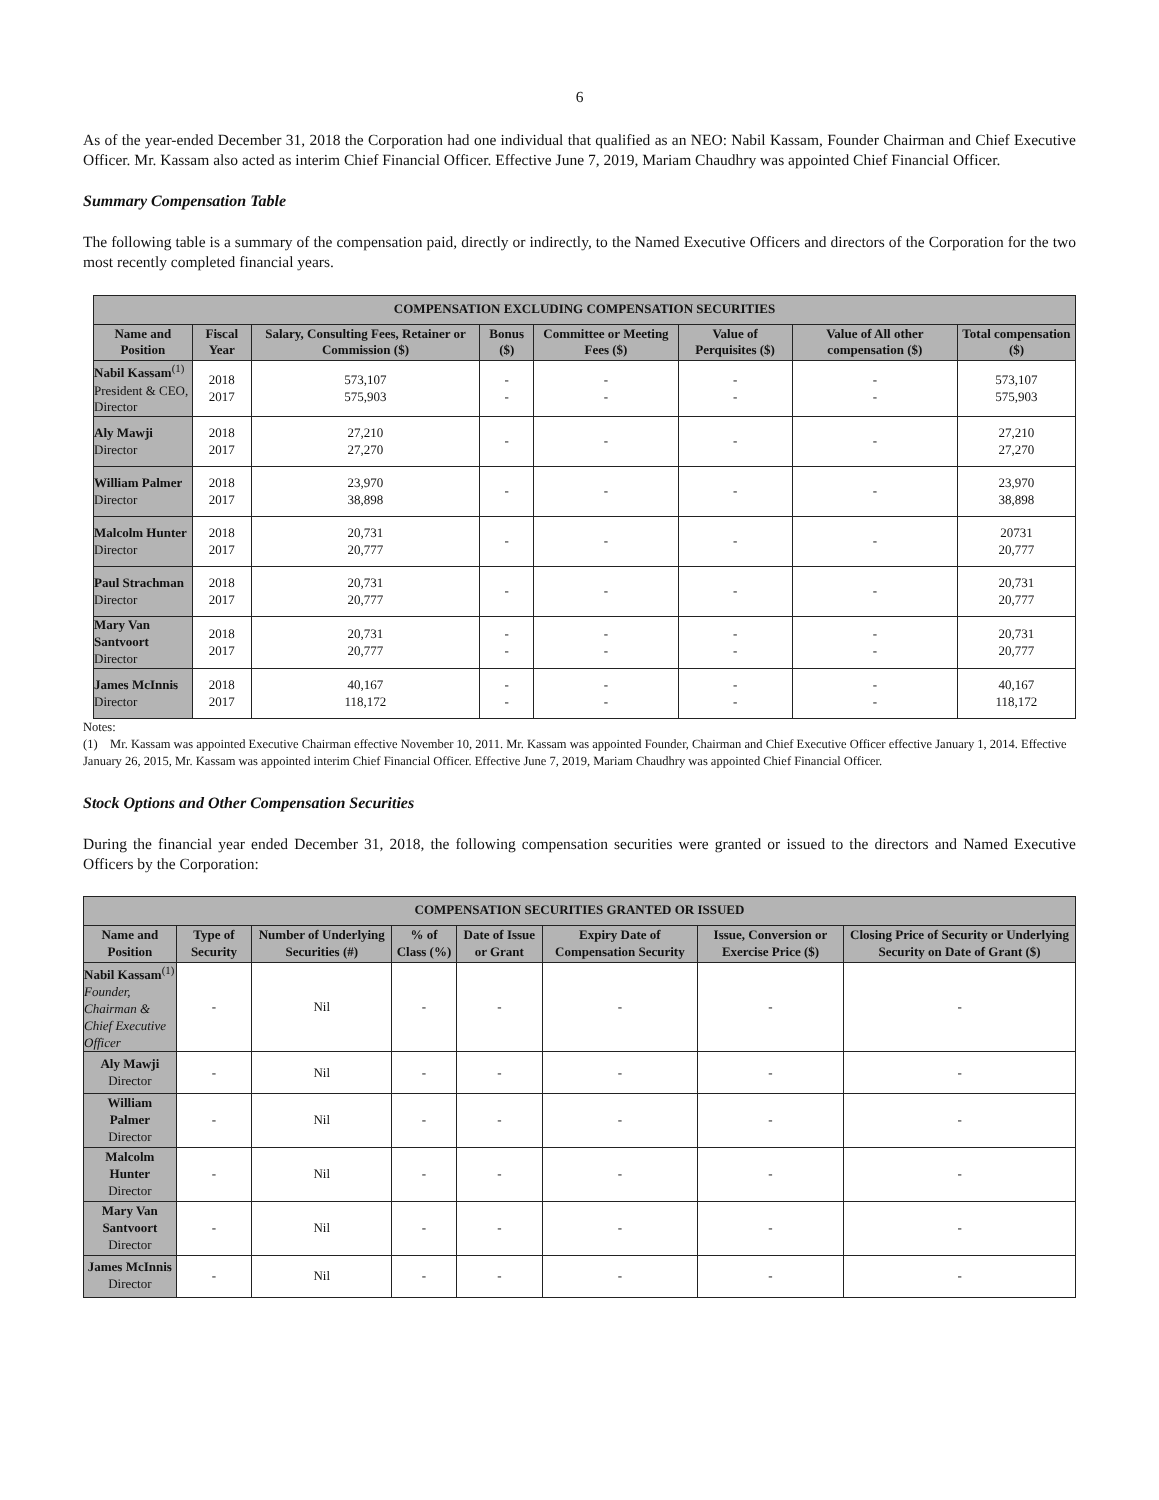6
As of the year-ended December 31, 2018 the Corporation had one individual that qualified as an NEO: Nabil Kassam, Founder Chairman and Chief Executive Officer. Mr. Kassam also acted as interim Chief Financial Officer. Effective June 7, 2019, Mariam Chaudhry was appointed Chief Financial Officer.
Summary Compensation Table
The following table is a summary of the compensation paid, directly or indirectly, to the Named Executive Officers and directors of the Corporation for the two most recently completed financial years.
| COMPENSATION EXCLUDING COMPENSATION SECURITIES | | | | | | | |
| --- | --- | --- | --- | --- | --- | --- | --- |
| Name and Position | Fiscal Year | Salary, Consulting Fees, Retainer or Commission ($) | Bonus ($) | Committee or Meeting Fees ($) | Value of Perquisites ($) | Value of All other compensation ($) | Total compensation ($) |
| Nabil Kassam<sup>(1)</sup> President & CEO, Director | 2018 2017 | 573,107 575,903 | - - | - - | - - | - - | 573,107 575,903 |
| Aly Mawji Director | 2018 2017 | 27,210 27,270 | - | - | - | - | 27,210 27,270 |
| William Palmer Director | 2018 2017 | 23,970 38,898 | - | - | - | - | 23,970 38,898 |
| Malcolm Hunter Director | 2018 2017 | 20,731 20,777 | - | - | - | - | 20731 20,777 |
| Paul Strachman Director | 2018 2017 | 20,731 20,777 | - | - | - | - | 20,731 20,777 |
| Mary Van Santvoort Director | 2018 2017 | 20,731 20,777 | - - | - - | - - | - - | 20,731 20,777 |
| James McInnis Director | 2018 2017 | 40,167 118,172 | - - | - - | - - | - - | 40,167 118,172 |
Notes:
(1) Mr. Kassam was appointed Executive Chairman effective November 10, 2011. Mr. Kassam was appointed Founder, Chairman and Chief Executive Officer effective January 1, 2014. Effective January 26, 2015, Mr. Kassam was appointed interim Chief Financial Officer. Effective June 7, 2019, Mariam Chaudhry was appointed Chief Financial Officer.
Stock Options and Other Compensation Securities
During the financial year ended December 31, 2018, the following compensation securities were granted or issued to the directors and Named Executive Officers by the Corporation:
| COMPENSATION SECURITIES GRANTED OR ISSUED | | | | | | | |
| --- | --- | --- | --- | --- | --- | --- | --- |
| Name and Position | Type of Security | Number of Underlying Securities (#) | % of Class (%) | Date of Issue or Grant | Expiry Date of Compensation Security | Issue, Conversion or Exercise Price ($) | Closing Price of Security or Underlying Security on Date of Grant ($) |
| Nabil Kassam<sup>(1)</sup> Founder, Chairman & Chief Executive Officer | - | Nil | - | - | - | - | - |
| Aly Mawji Director | - | Nil | - | - | - | - | - |
| William Palmer Director | - | Nil | - | - | - | - | - |
| Malcolm Hunter Director | - | Nil | - | - | - | - | - |
| Mary Van Santvoort Director | - | Nil | - | - | - | - | - |
| James McInnis Director | - | Nil | - | - | - | - | - |